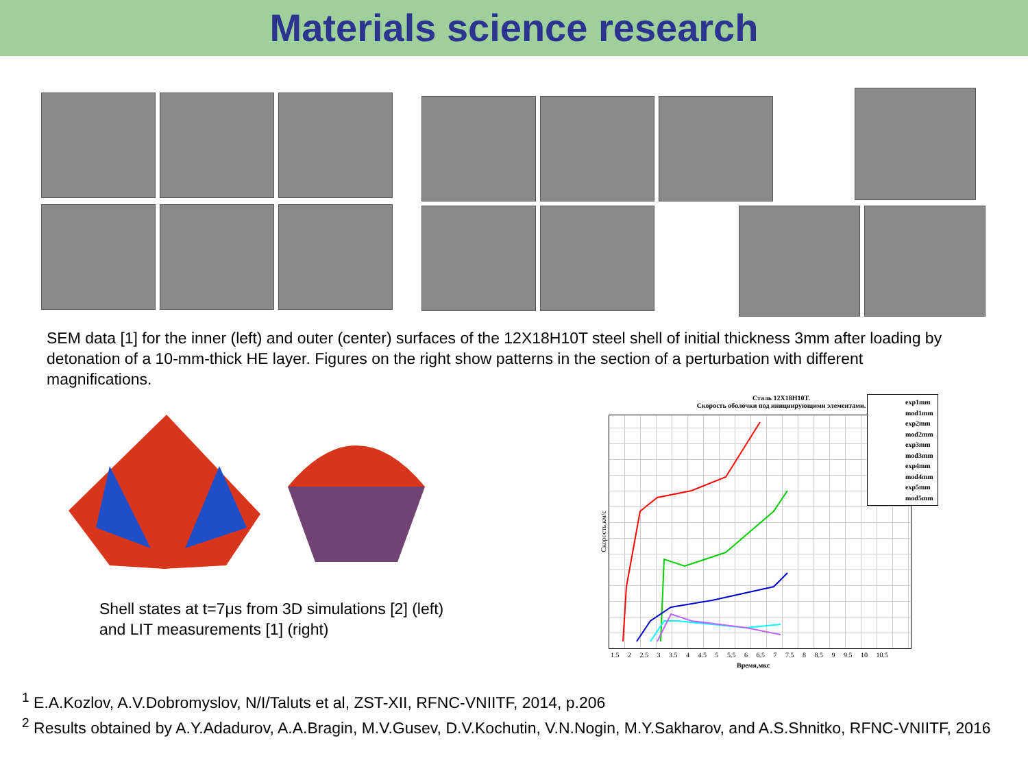Materials science research
SEM data [1] for the inner (left) and outer (center) surfaces of the 12X18H10T steel shell of initial thickness 3mm after loading by detonation of a 10-mm-thick HE layer. Figures on the right show patterns in the section of a perturbation with different magnifications.
Shell states at t=7μs from 3D simulations [2] (left)
and LIT measurements [1] (right)
Сталь 12X18H10T.
Скорость оболочки под инициирующими элементами.
Скорость,км/с
1.5 2 2.5 3 3.5 4 4.5 5 5.5 6 6.5 7 7.5 8 8.5 9 9.5 10 10.5
Время,мкс
exp1mm
mod1mm
exp2mm
mod2mm
exp3mm
mod3mm
exp4mm
mod4mm
exp5mm
mod5mm
<sup>1</sup> E.A.Kozlov, A.V.Dobromyslov, N/I/Taluts et al, ZST-XII, RFNC-VNIITF, 2014, p.206
<sup>2</sup> Results obtained by A.Y.Adadurov, A.A.Bragin, M.V.Gusev, D.V.Kochutin, V.N.Nogin, M.Y.Sakharov, and A.S.Shnitko, RFNC-VNIITF, 2016